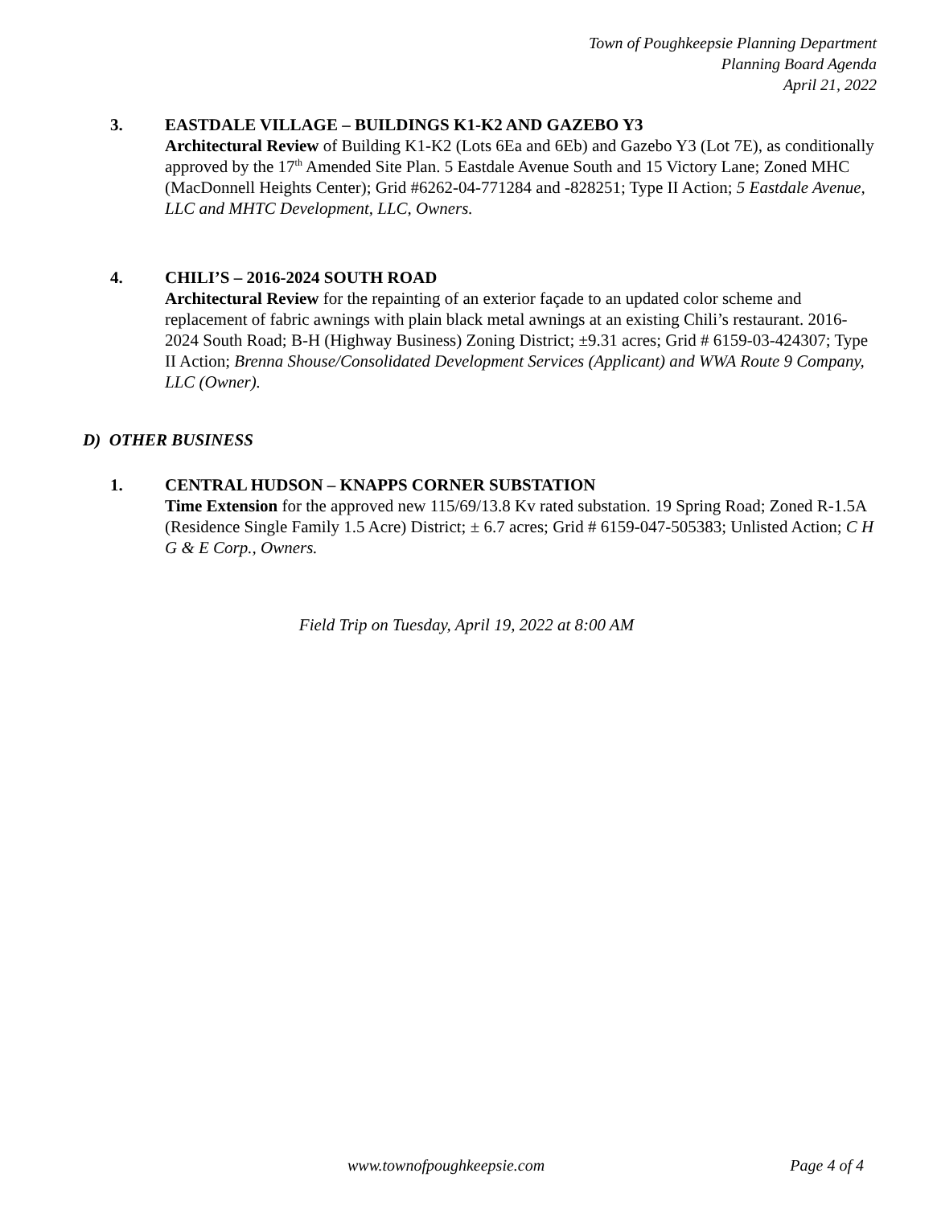Town of Poughkeepsie Planning Department
Planning Board Agenda
April 21, 2022
3. EASTDALE VILLAGE – BUILDINGS K1-K2 AND GAZEBO Y3
Architectural Review of Building K1-K2 (Lots 6Ea and 6Eb) and Gazebo Y3 (Lot 7E), as conditionally approved by the 17<sup>th</sup> Amended Site Plan. 5 Eastdale Avenue South and 15 Victory Lane; Zoned MHC (MacDonnell Heights Center); Grid #6262-04-771284 and -828251; Type II Action; 5 Eastdale Avenue, LLC and MHTC Development, LLC, Owners.
4. CHILI’S – 2016-2024 SOUTH ROAD
Architectural Review for the repainting of an exterior façade to an updated color scheme and replacement of fabric awnings with plain black metal awnings at an existing Chili’s restaurant. 2016-2024 South Road; B-H (Highway Business) Zoning District; ±9.31 acres; Grid # 6159-03-424307; Type II Action; Brenna Shouse/Consolidated Development Services (Applicant) and WWA Route 9 Company, LLC (Owner).
D) OTHER BUSINESS
1. CENTRAL HUDSON – KNAPPS CORNER SUBSTATION
Time Extension for the approved new 115/69/13.8 Kv rated substation. 19 Spring Road; Zoned R-1.5A (Residence Single Family 1.5 Acre) District; ± 6.7 acres; Grid # 6159-047-505383; Unlisted Action; C H G & E Corp., Owners.
Field Trip on Tuesday, April 19, 2022 at 8:00 AM
www.townofpoughkeepsie.com Page 4 of 4